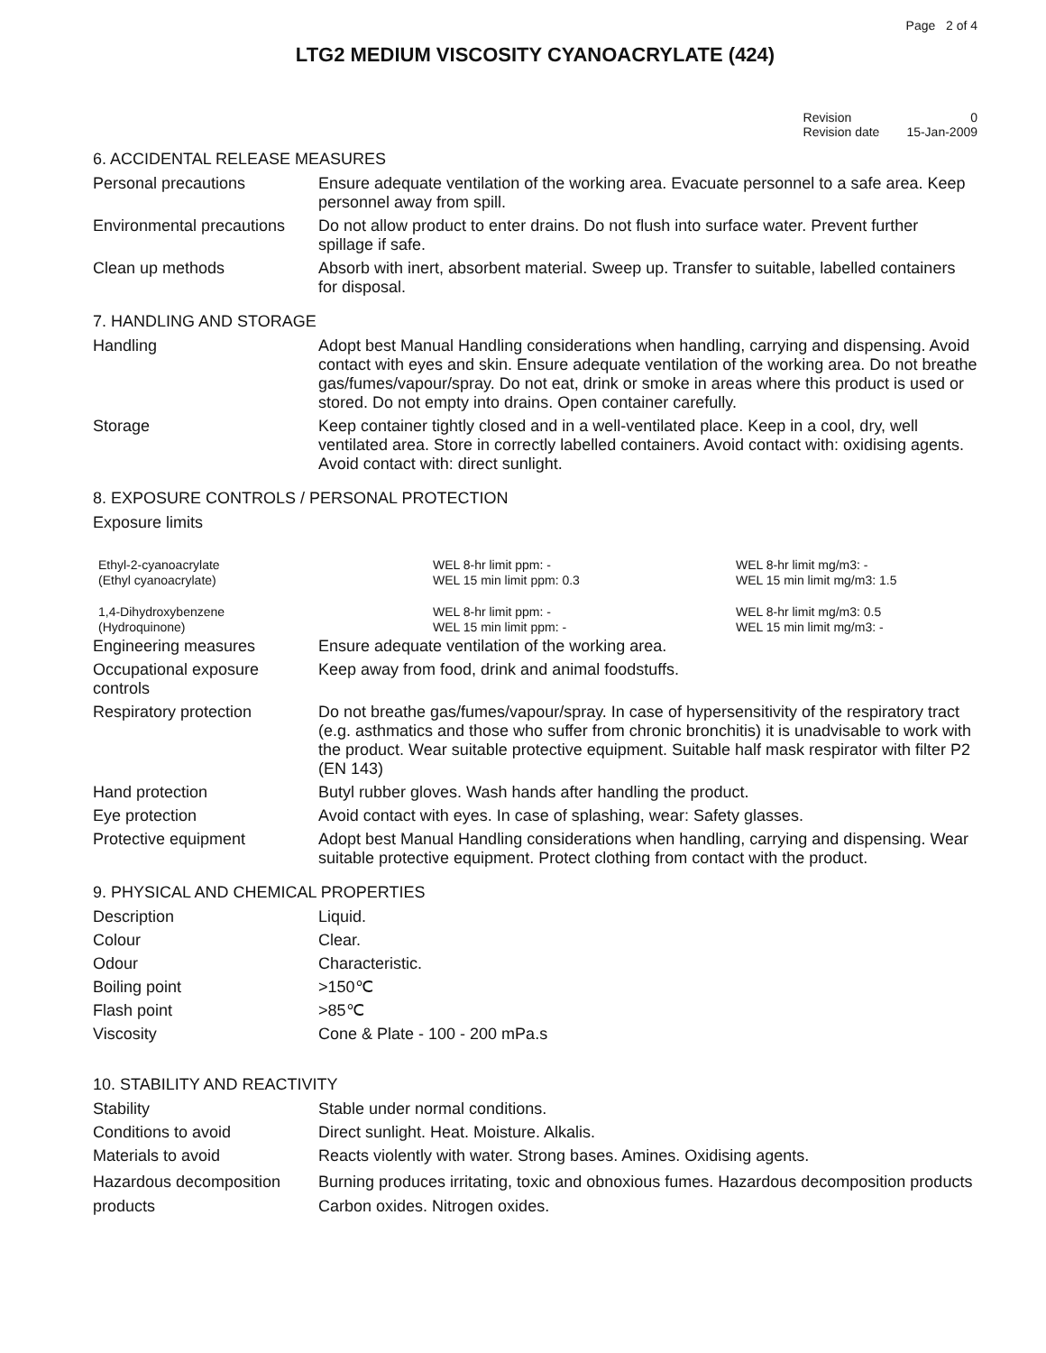Page 2 of 4
LTG2 MEDIUM VISCOSITY CYANOACRYLATE (424)
| Revision | 0 |
| Revision date | 15-Jan-2009 |
6. ACCIDENTAL RELEASE MEASURES
| Personal precautions | Ensure adequate ventilation of the working area. Evacuate personnel to a safe area. Keep personnel away from spill. |
| Environmental precautions | Do not allow product to enter drains. Do not flush into surface water. Prevent further spillage if safe. |
| Clean up methods | Absorb with inert, absorbent material. Sweep up. Transfer to suitable, labelled containers for disposal. |
7. HANDLING AND STORAGE
| Handling | Adopt best Manual Handling considerations when handling, carrying and dispensing. Avoid contact with eyes and skin. Ensure adequate ventilation of the working area. Do not breathe gas/fumes/vapour/spray. Do not eat, drink or smoke in areas where this product is used or stored. Do not empty into drains. Open container carefully. |
| Storage | Keep container tightly closed and in a well-ventilated place. Keep in a cool, dry, well ventilated area. Store in correctly labelled containers. Avoid contact with: oxidising agents. Avoid contact with: direct sunlight. |
8. EXPOSURE CONTROLS / PERSONAL PROTECTION
Exposure limits
| Ethyl-2-cyanoacrylate (Ethyl cyanoacrylate) | WEL 8-hr limit ppm: - WEL 15 min limit ppm: 0.3 | WEL 8-hr limit mg/m3: - WEL 15 min limit mg/m3: 1.5 |
| 1,4-Dihydroxybenzene (Hydroquinone) | WEL 8-hr limit ppm: - WEL 15 min limit ppm: - | WEL 8-hr limit mg/m3: 0.5 WEL 15 min limit mg/m3: - |
| Engineering measures | Ensure adequate ventilation of the working area. |
| Occupational exposure controls | Keep away from food, drink and animal foodstuffs. |
| Respiratory protection | Do not breathe gas/fumes/vapour/spray. In case of hypersensitivity of the respiratory tract (e.g. asthmatics and those who suffer from chronic bronchitis) it is unadvisable to work with the product. Wear suitable protective equipment. Suitable half mask respirator with filter P2 (EN 143) |
| Hand protection | Butyl rubber gloves. Wash hands after handling the product. |
| Eye protection | Avoid contact with eyes. In case of splashing, wear: Safety glasses. |
| Protective equipment | Adopt best Manual Handling considerations when handling, carrying and dispensing. Wear suitable protective equipment. Protect clothing from contact with the product. |
9. PHYSICAL AND CHEMICAL PROPERTIES
| Description | Liquid. |
| Colour | Clear. |
| Odour | Characteristic. |
| Boiling point | >150℃ |
| Flash point | >85℃ |
| Viscosity | Cone & Plate - 100 - 200 mPa.s |
10. STABILITY AND REACTIVITY
| Stability | Stable under normal conditions. |
| Conditions to avoid | Direct sunlight. Heat. Moisture. Alkalis. |
| Materials to avoid | Reacts violently with water. Strong bases. Amines. Oxidising agents. |
| Hazardous decomposition products | Burning produces irritating, toxic and obnoxious fumes. Hazardous decomposition products Carbon oxides. Nitrogen oxides. |